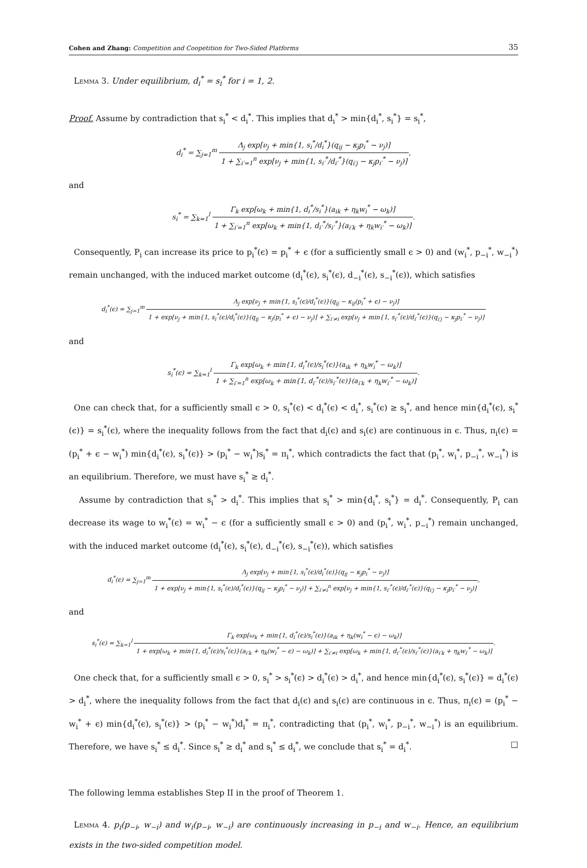Cohen and Zhang: Competition and Coopetition for Two-Sided Platforms
35
Lemma 3. Under equilibrium, d<sub>i</sub><sup>*</sup> = s<sub>i</sub><sup>*</sup> for i = 1, 2.
Proof. Assume by contradiction that s<sub>i</sub><sup>*</sup> < d<sub>i</sub><sup>*</sup>. This implies that d<sub>i</sub><sup>*</sup> > min{d<sub>i</sub><sup>*</sup>, s<sub>i</sub><sup>*</sup>} = s<sub>i</sub><sup>*</sup>,
d<sub>i</sub><sup>*</sup> = ∑<sub>j=1</sub><sup>m</sup> Λ<sub>j</sub> exp[ν<sub>j</sub> + min{1, s<sub>i</sub><sup>*</sup>/d<sub>i</sub><sup>*</sup>}(q<sub>ij</sub> − κ<sub>j</sub>p<sub>i</sub><sup>*</sup> − ν<sub>j</sub>)] 1 + ∑<sub>i′=1</sub><sup>n</sup> exp[ν<sub>j</sub> + min{1, s<sub>i′</sub><sup>*</sup>/d<sub>i′</sub><sup>*</sup>}(q<sub>i′j</sub> − κ<sub>j</sub>p<sub>i′</sub><sup>*</sup> − ν<sub>j</sub>)],
and
s<sub>i</sub><sup>*</sup> = ∑<sub>k=1</sub><sup>l</sup> Γ<sub>k</sub> exp[ω<sub>k</sub> + min{1, d<sub>i</sub><sup>*</sup>/s<sub>i</sub><sup>*</sup>}(a<sub>ik</sub> + η<sub>k</sub>w<sub>i</sub><sup>*</sup> − ω<sub>k</sub>)] 1 + ∑<sub>i′=1</sub><sup>n</sup> exp[ω<sub>k</sub> + min{1, d<sub>i′</sub><sup>*</sup>/s<sub>i′</sub><sup>*</sup>}(a<sub>i′k</sub> + η<sub>k</sub>w<sub>i′</sub><sup>*</sup> − ω<sub>k</sub>)].
Consequently, P<sub>i</sub> can increase its price to p<sub>i</sub><sup>*</sup>(ϵ) = p<sub>i</sub><sup>*</sup> + ϵ (for a sufficiently small ϵ > 0) and (w<sub>i</sub><sup>*</sup>, p<sub>−i</sub><sup>*</sup>, w<sub>−i</sub><sup>*</sup>) remain unchanged, with the induced market outcome (d<sub>i</sub><sup>*</sup>(ϵ), s<sub>i</sub><sup>*</sup>(ϵ), d<sub>−i</sub><sup>*</sup>(ϵ), s<sub>−i</sub><sup>*</sup>(ϵ)), which satisfies
d<sub>i</sub><sup>*</sup>(ϵ) = ∑<sub>j=1</sub><sup>m</sup> Λ<sub>j</sub> exp[ν<sub>j</sub> + min{1, s<sub>i</sub><sup>*</sup>(ϵ)/d<sub>i</sub><sup>*</sup>(ϵ)}(q<sub>ij</sub> − κ<sub>ij</sub>(p<sub>i</sub><sup>*</sup> + ϵ) − ν<sub>j</sub>)] 1 + exp[ν<sub>j</sub> + min{1, s<sub>i</sub><sup>*</sup>(ϵ)/d<sub>i</sub><sup>*</sup>(ϵ)}(q<sub>ij</sub> − κ<sub>j</sub>(p<sub>i</sub><sup>*</sup> + ϵ) − ν<sub>j</sub>)] + ∑<sub>i′≠i</sub> exp[ν<sub>j</sub> + min{1, s<sub>i′</sub><sup>*</sup>(ϵ)/d<sub>i′</sub><sup>*</sup>(ϵ)}(q<sub>i′j</sub> − κ<sub>j</sub>p<sub>i′</sub><sup>*</sup> − ν<sub>j</sub>)]
and
s<sub>i</sub><sup>*</sup>(ϵ) = ∑<sub>k=1</sub><sup>l</sup> Γ<sub>k</sub> exp[ω<sub>k</sub> + min{1, d<sub>i</sub><sup>*</sup>(ϵ)/s<sub>i</sub><sup>*</sup>(ϵ)}(a<sub>ik</sub> + η<sub>k</sub>w<sub>i</sub><sup>*</sup> − ω<sub>k</sub>)] 1 + ∑<sub>i′=1</sub><sup>n</sup> exp[ω<sub>k</sub> + min{1, d<sub>i′</sub><sup>*</sup>(ϵ)/s<sub>i′</sub><sup>*</sup>(ϵ)}(a<sub>i′k</sub> + η<sub>k</sub>w<sub>i′</sub><sup>*</sup> − ω<sub>k</sub>)].
One can check that, for a sufficiently small ϵ > 0, s<sub>i</sub><sup>*</sup>(ϵ) < d<sub>i</sub><sup>*</sup>(ϵ) < d<sub>i</sub><sup>*</sup>, s<sub>i</sub><sup>*</sup>(ϵ) ≥ s<sub>i</sub><sup>*</sup>, and hence min{d<sub>i</sub><sup>*</sup>(ϵ), s<sub>i</sub><sup>*</sup>(ϵ)} = s<sub>i</sub><sup>*</sup>(ϵ), where the inequality follows from the fact that d<sub>i</sub>(ϵ) and s<sub>i</sub>(ϵ) are continuous in ϵ. Thus, π<sub>i</sub>(ϵ) = (p<sub>i</sub><sup>*</sup> + ϵ − w<sub>i</sub><sup>*</sup>) min{d<sub>i</sub><sup>*</sup>(ϵ), s<sub>i</sub><sup>*</sup>(ϵ)} > (p<sub>i</sub><sup>*</sup> − w<sub>i</sub><sup>*</sup>)s<sub>i</sub><sup>*</sup> = π<sub>i</sub><sup>*</sup>, which contradicts the fact that (p<sub>i</sub><sup>*</sup>, w<sub>i</sub><sup>*</sup>, p<sub>−i</sub><sup>*</sup>, w<sub>−i</sub><sup>*</sup>) is an equilibrium. Therefore, we must have s<sub>i</sub><sup>*</sup> ≥ d<sub>i</sub><sup>*</sup>.
Assume by contradiction that s<sub>i</sub><sup>*</sup> > d<sub>i</sub><sup>*</sup>. This implies that s<sub>i</sub><sup>*</sup> > min{d<sub>i</sub><sup>*</sup>, s<sub>i</sub><sup>*</sup>} = d<sub>i</sub><sup>*</sup>. Consequently, P<sub>i</sub> can decrease its wage to w<sub>i</sub><sup>*</sup>(ϵ) = w<sub>i</sub><sup>*</sup> − ϵ (for a sufficiently small ϵ > 0) and (p<sub>i</sub><sup>*</sup>, w<sub>i</sub><sup>*</sup>, p<sub>−i</sub><sup>*</sup>) remain unchanged, with the induced market outcome (d<sub>i</sub><sup>*</sup>(ϵ), s<sub>i</sub><sup>*</sup>(ϵ), d<sub>−i</sub><sup>*</sup>(ϵ), s<sub>−i</sub><sup>*</sup>(ϵ)), which satisfies
d<sub>i</sub><sup>*</sup>(ϵ) = ∑<sub>j=1</sub><sup>m</sup> Λ<sub>j</sub> exp[ν<sub>j</sub> + min{1, s<sub>i</sub><sup>*</sup>(ϵ)/d<sub>i</sub><sup>*</sup>(ϵ)}(q<sub>ij</sub> − κ<sub>j</sub>p<sub>i</sub><sup>*</sup> − ν<sub>j</sub>)] 1 + exp[ν<sub>j</sub> + min{1, s<sub>i</sub><sup>*</sup>(ϵ)/d<sub>i</sub><sup>*</sup>(ϵ)}(q<sub>ij</sub> − κ<sub>j</sub>p<sub>i</sub><sup>*</sup> − ν<sub>j</sub>)] + ∑<sub>i′≠i</sub><sup>n</sup> exp[ν<sub>j</sub> + min{1, s<sub>i′</sub><sup>*</sup>(ϵ)/d<sub>i′</sub><sup>*</sup>(ϵ)}(q<sub>i′j</sub> − κ<sub>j</sub>p<sub>i′</sub><sup>*</sup> − ν<sub>j</sub>)],
and
s<sub>i</sub><sup>*</sup>(ϵ) = ∑<sub>k=1</sub><sup>l</sup> Γ<sub>k</sub> exp[ω<sub>k</sub> + min{1, d<sub>i</sub><sup>*</sup>(ϵ)/s<sub>i</sub><sup>*</sup>(ϵ)}(a<sub>ik</sub> + η<sub>k</sub>(w<sub>i</sub><sup>*</sup> − ϵ) − ω<sub>k</sub>)] 1 + exp[ω<sub>k</sub> + min{1, d<sub>i</sub><sup>*</sup>(ϵ)/s<sub>i</sub><sup>*</sup>(ϵ)}(a<sub>i′k</sub> + η<sub>k</sub>(w<sub>i</sub><sup>*</sup> − ϵ) − ω<sub>k</sub>)] + ∑<sub>i′≠i</sub> exp[ω<sub>k</sub> + min{1, d<sub>i′</sub><sup>*</sup>(ϵ)/s<sub>i′</sub><sup>*</sup>(ϵ)}(a<sub>i′k</sub> + η<sub>k</sub>w<sub>i′</sub><sup>*</sup> − ω<sub>k</sub>)].
One check that, for a sufficiently small ϵ > 0, s<sub>i</sub><sup>*</sup> > s<sub>i</sub><sup>*</sup>(ϵ) > d<sub>i</sub><sup>*</sup>(ϵ) > d<sub>i</sub><sup>*</sup>, and hence min{d<sub>i</sub><sup>*</sup>(ϵ), s<sub>i</sub><sup>*</sup>(ϵ)} = d<sub>i</sub><sup>*</sup>(ϵ) > d<sub>i</sub><sup>*</sup>, where the inequality follows from the fact that d<sub>i</sub>(ϵ) and s<sub>i</sub>(ϵ) are continuous in ϵ. Thus, π<sub>i</sub>(ϵ) = (p<sub>i</sub><sup>*</sup> − w<sub>i</sub><sup>*</sup> + ϵ) min{d<sub>i</sub><sup>*</sup>(ϵ), s<sub>i</sub><sup>*</sup>(ϵ)} > (p<sub>i</sub><sup>*</sup> − w<sub>i</sub><sup>*</sup>)d<sub>i</sub><sup>*</sup> = π<sub>i</sub><sup>*</sup>, contradicting that (p<sub>i</sub><sup>*</sup>, w<sub>i</sub><sup>*</sup>, p<sub>−i</sub><sup>*</sup>, w<sub>−i</sub><sup>*</sup>) is an equilibrium. Therefore, we have s<sub>i</sub><sup>*</sup> ≤ d<sub>i</sub><sup>*</sup>. Since s<sub>i</sub><sup>*</sup> ≥ d<sub>i</sub><sup>*</sup> and s<sub>i</sub><sup>*</sup> ≤ d<sub>i</sub><sup>*</sup>, we conclude that s<sub>i</sub><sup>*</sup> = d<sub>i</sub><sup>*</sup>. □
The following lemma establishes Step II in the proof of Theorem 1.
Lemma 4. p<sub>i</sub>(p<sub>−i</sub>, w<sub>−i</sub>) and w<sub>i</sub>(p<sub>−i</sub>, w<sub>−i</sub>) are continuously increasing in p<sub>−i</sub> and w<sub>−i</sub>. Hence, an equilibrium exists in the two-sided competition model.